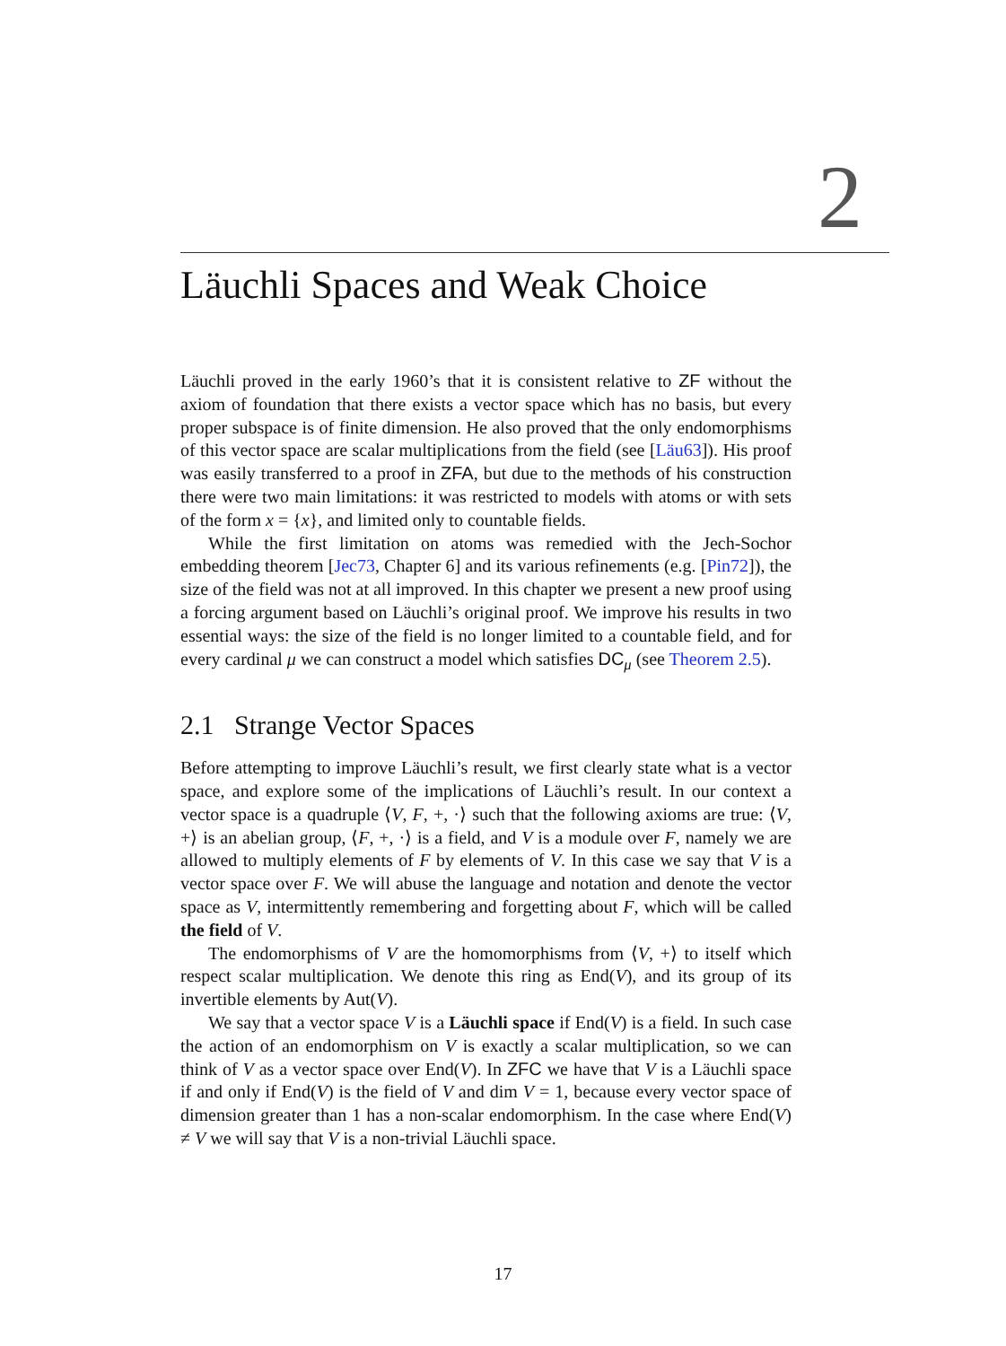2
Läuchli Spaces and Weak Choice
Läuchli proved in the early 1960’s that it is consistent relative to ZF without the axiom of foundation that there exists a vector space which has no basis, but every proper subspace is of finite dimension. He also proved that the only endomorphisms of this vector space are scalar multiplications from the field (see [Läu63]). His proof was easily transferred to a proof in ZFA, but due to the methods of his construction there were two main limitations: it was restricted to models with atoms or with sets of the form x = {x}, and limited only to countable fields.
While the first limitation on atoms was remedied with the Jech-Sochor embedding theorem [Jec73, Chapter 6] and its various refinements (e.g. [Pin72]), the size of the field was not at all improved. In this chapter we present a new proof using a forcing argument based on Läuchli’s original proof. We improve his results in two essential ways: the size of the field is no longer limited to a countable field, and for every cardinal μ we can construct a model which satisfies DC<sub>μ</sub> (see Theorem 2.5).
2.1 Strange Vector Spaces
Before attempting to improve Läuchli’s result, we first clearly state what is a vector space, and explore some of the implications of Läuchli’s result. In our context a vector space is a quadruple ⟨V, F, +, ·⟩ such that the following axioms are true: ⟨V, +⟩ is an abelian group, ⟨F, +, ·⟩ is a field, and V is a module over F, namely we are allowed to multiply elements of F by elements of V. In this case we say that V is a vector space over F. We will abuse the language and notation and denote the vector space as V, intermittently remembering and forgetting about F, which will be called the field of V.
The endomorphisms of V are the homomorphisms from ⟨V, +⟩ to itself which respect scalar multiplication. We denote this ring as End(V), and its group of its invertible elements by Aut(V).
We say that a vector space V is a Läuchli space if End(V) is a field. In such case the action of an endomorphism on V is exactly a scalar multiplication, so we can think of V as a vector space over End(V). In ZFC we have that V is a Läuchli space if and only if End(V) is the field of V and dim V = 1, because every vector space of dimension greater than 1 has a non-scalar endomorphism. In the case where End(V) ≠ V we will say that V is a non-trivial Läuchli space.
17